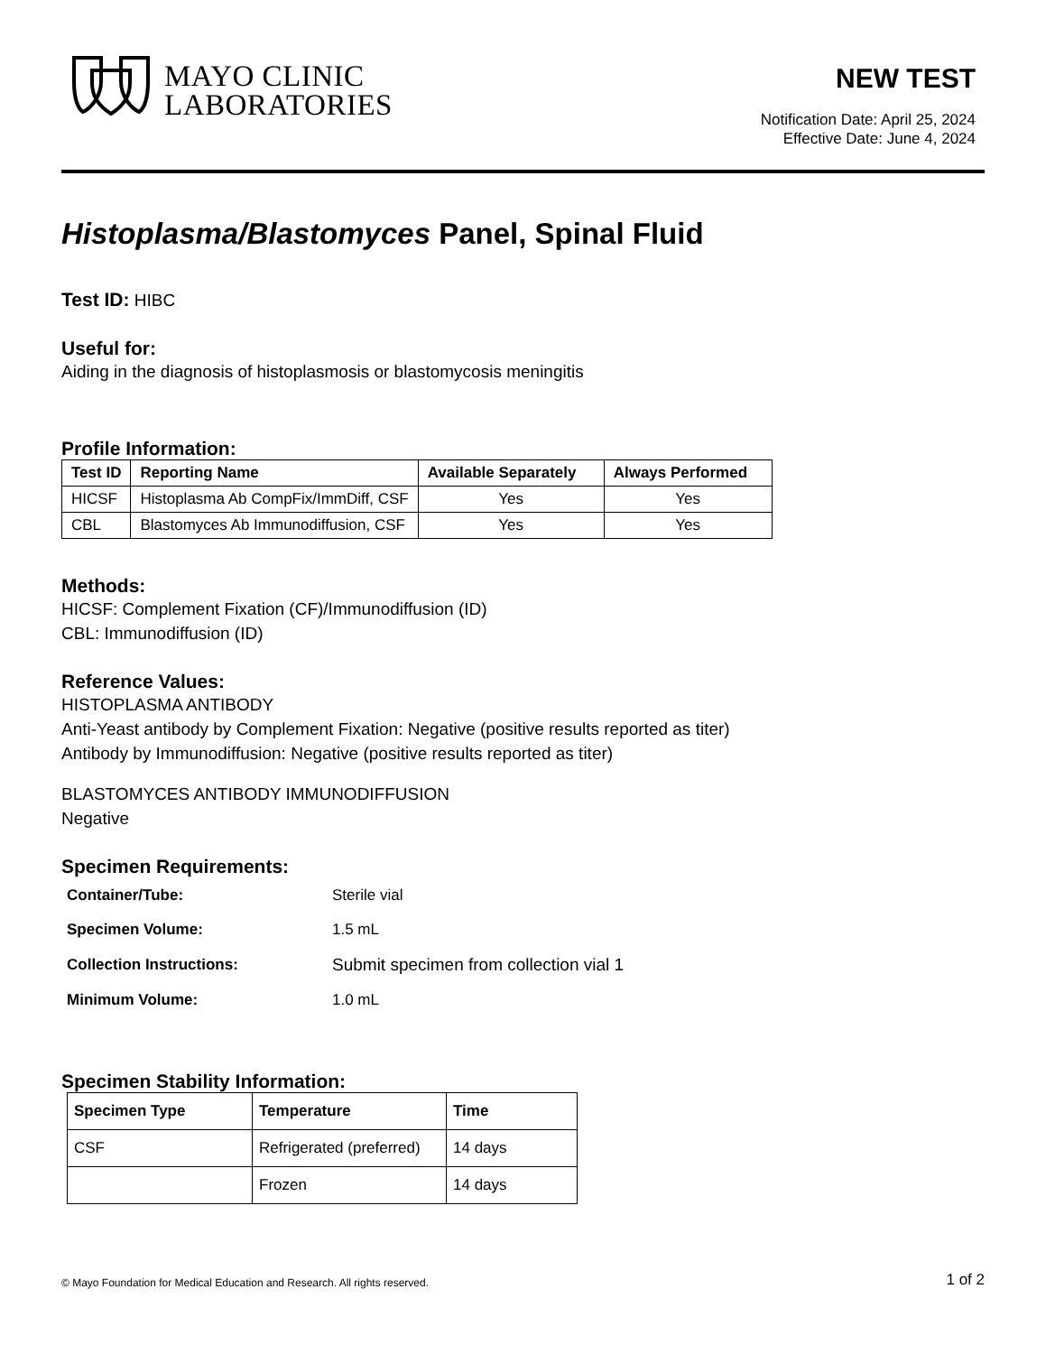MAYO CLINIC
LABORATORIES
NEW TEST
Notification Date: April 25, 2024
Effective Date: June 4, 2024
Histoplasma/Blastomyces Panel, Spinal Fluid
Test ID: HIBC
Useful for:
Aiding in the diagnosis of histoplasmosis or blastomycosis meningitis
Profile Information:
| Test ID | Reporting Name | Available Separately | Always Performed |
| --- | --- | --- | --- |
| HICSF | Histoplasma Ab CompFix/ImmDiff, CSF | Yes | Yes |
| CBL | Blastomyces Ab Immunodiffusion, CSF | Yes | Yes |
Methods:
HICSF: Complement Fixation (CF)/Immunodiffusion (ID)
CBL: Immunodiffusion (ID)
Reference Values:
HISTOPLASMA ANTIBODY
Anti-Yeast antibody by Complement Fixation: Negative (positive results reported as titer)
Antibody by Immunodiffusion: Negative (positive results reported as titer)
BLASTOMYCES ANTIBODY IMMUNODIFFUSION
Negative
Specimen Requirements:
| Container/Tube: | Sterile vial |
| Specimen Volume: | 1.5 mL |
| Collection Instructions: | Submit specimen from collection vial 1 |
| Minimum Volume: | 1.0 mL |
Specimen Stability Information:
| Specimen Type | Temperature | Time |
| --- | --- | --- |
| CSF | Refrigerated (preferred) | 14 days |
| | Frozen | 14 days |
© Mayo Foundation for Medical Education and Research. All rights reserved. 1 of 2